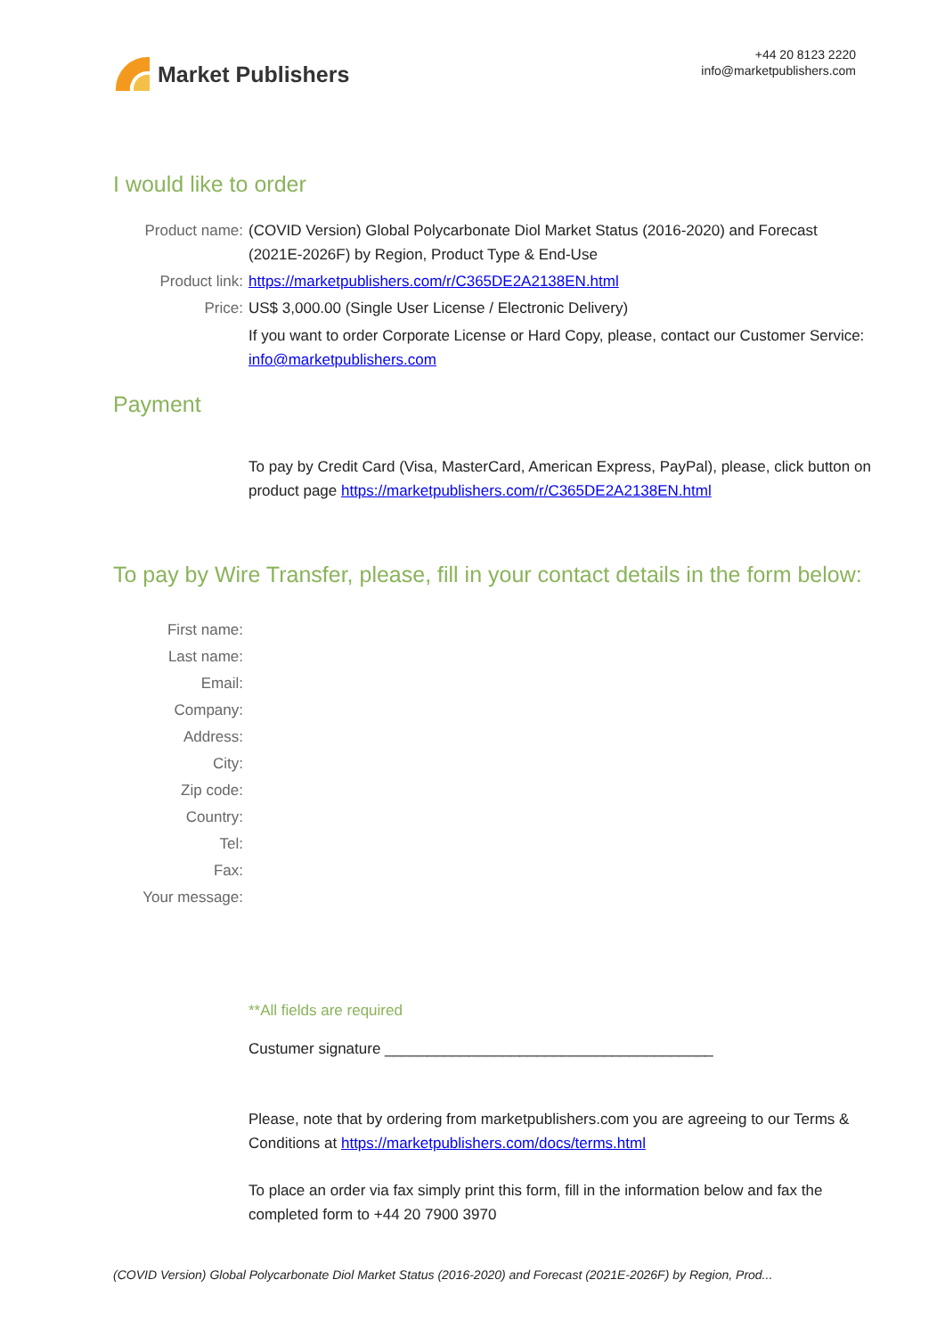Market Publishers
+44 20 8123 2220
info@marketpublishers.com
I would like to order
Product name: (COVID Version) Global Polycarbonate Diol Market Status (2016-2020) and Forecast (2021E-2026F) by Region, Product Type & End-Use
Product link: https://marketpublishers.com/r/C365DE2A2138EN.html
Price: US$ 3,000.00 (Single User License / Electronic Delivery)
If you want to order Corporate License or Hard Copy, please, contact our Customer Service:
info@marketpublishers.com
Payment
To pay by Credit Card (Visa, MasterCard, American Express, PayPal), please, click button on product page https://marketpublishers.com/r/C365DE2A2138EN.html
To pay by Wire Transfer, please, fill in your contact details in the form below:
First name:
Last name:
Email:
Company:
Address:
City:
Zip code:
Country:
Tel:
Fax:
Your message:
**All fields are required
Custumer signature _______________________________________
Please, note that by ordering from marketpublishers.com you are agreeing to our Terms & Conditions at https://marketpublishers.com/docs/terms.html
To place an order via fax simply print this form, fill in the information below and fax the completed form to +44 20 7900 3970
(COVID Version) Global Polycarbonate Diol Market Status (2016-2020) and Forecast (2021E-2026F) by Region, Prod...